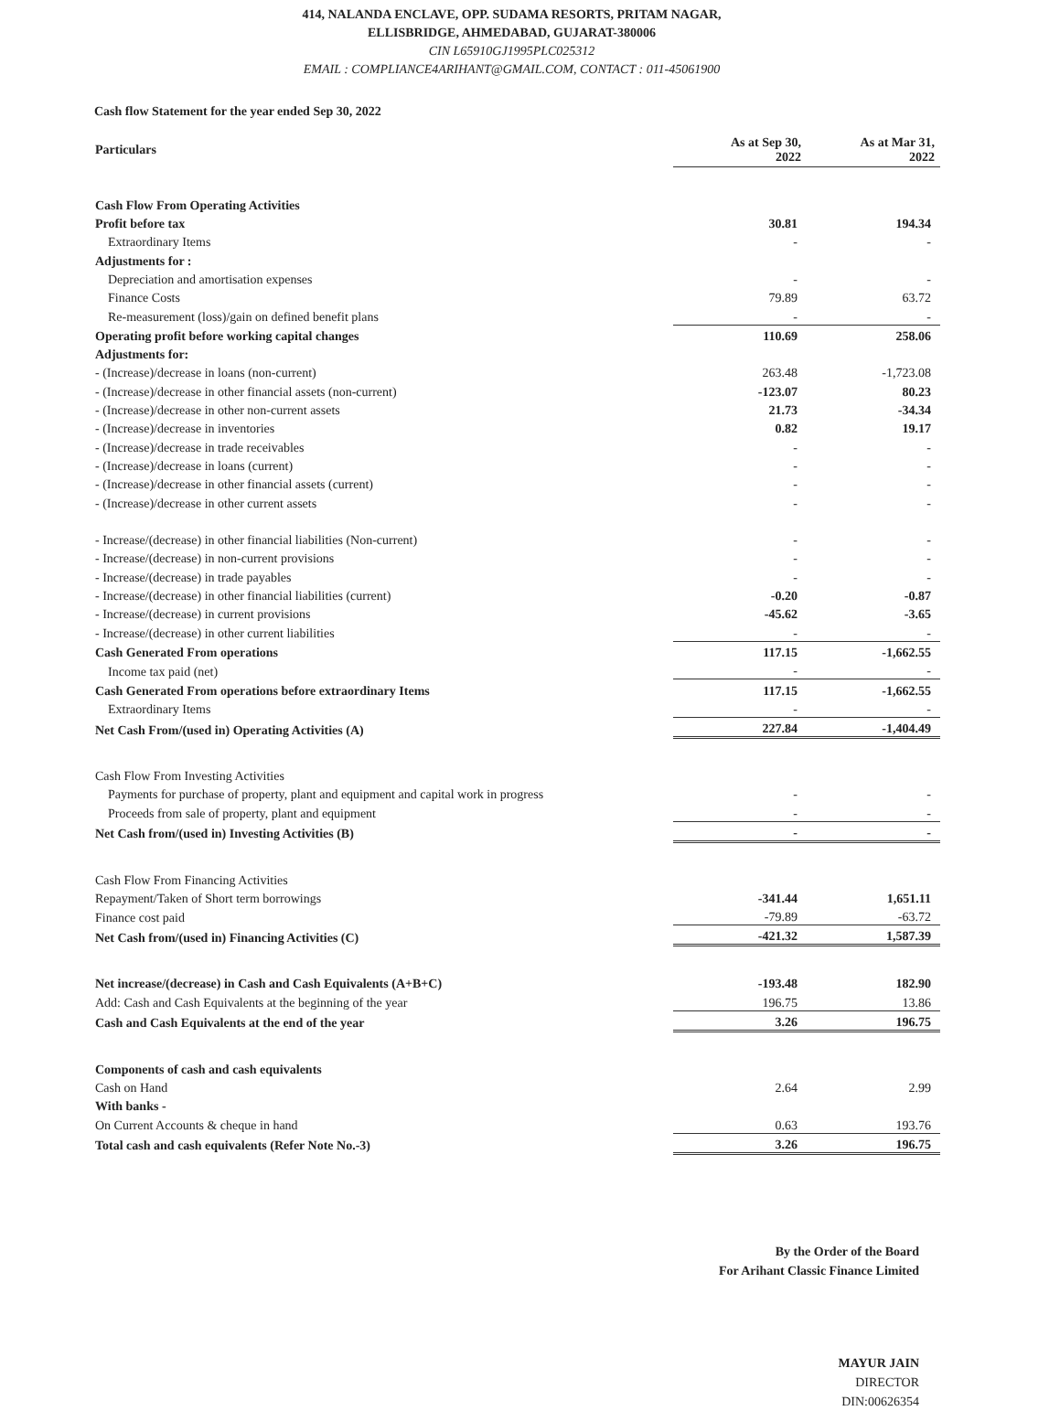414, NALANDA ENCLAVE, OPP. SUDAMA RESORTS, PRITAM NAGAR,
ELLISBRIDGE, AHMEDABAD, GUJARAT-380006
CIN L65910GJ1995PLC025312
EMAIL : COMPLIANCE4ARIHANT@GMAIL.COM, CONTACT : 011-45061900
Cash flow Statement for the year ended Sep 30, 2022
| Particulars | As at Sep 30, 2022 | As at Mar 31, 2022 |
| --- | --- | --- |
| Cash Flow From Operating Activities | | |
| Profit before tax | 30.81 | 194.34 |
| Extraordinary Items | - | - |
| Adjustments for : | | |
| Depreciation and amortisation expenses | - | - |
| Finance Costs | 79.89 | 63.72 |
| Re-measurement (loss)/gain on defined benefit plans | - | - |
| Operating profit before working capital changes | 110.69 | 258.06 |
| Adjustments for: | | |
| - (Increase)/decrease in loans (non-current) | 263.48 | -1,723.08 |
| - (Increase)/decrease in other financial assets (non-current) | -123.07 | 80.23 |
| - (Increase)/decrease in other non-current assets | 21.73 | -34.34 |
| - (Increase)/decrease in inventories | 0.82 | 19.17 |
| - (Increase)/decrease in trade receivables | - | - |
| - (Increase)/decrease in loans (current) | - | - |
| - (Increase)/decrease in other financial assets (current) | - | - |
| - (Increase)/decrease in other current assets | - | - |
| - Increase/(decrease) in other financial liabilities (Non-current) | - | - |
| - Increase/(decrease) in non-current provisions | - | - |
| - Increase/(decrease) in trade payables | - | - |
| - Increase/(decrease) in other financial liabilities (current) | -0.20 | -0.87 |
| - Increase/(decrease) in current provisions | -45.62 | -3.65 |
| - Increase/(decrease) in other current liabilities | - | - |
| Cash Generated From operations | 117.15 | -1,662.55 |
| Income tax paid (net) | - | - |
| Cash Generated From operations before extraordinary Items | 117.15 | -1,662.55 |
| Extraordinary Items | - | - |
| Net Cash From/(used in) Operating Activities (A) | 227.84 | -1,404.49 |
| Cash Flow From Investing Activities | | |
| Payments for purchase of property, plant and equipment and capital work in progress | - | - |
| Proceeds from sale of property, plant and equipment | - | - |
| Net Cash from/(used in) Investing Activities (B) | - | - |
| Cash Flow From Financing Activities | | |
| Repayment/Taken of Short term borrowings | -341.44 | 1,651.11 |
| Finance cost paid | -79.89 | -63.72 |
| Net Cash from/(used in) Financing Activities (C) | -421.32 | 1,587.39 |
| Net increase/(decrease) in Cash and Cash Equivalents (A+B+C) | -193.48 | 182.90 |
| Add: Cash and Cash Equivalents at the beginning of the year | 196.75 | 13.86 |
| Cash and Cash Equivalents at the end of the year | 3.26 | 196.75 |
| Components of cash and cash equivalents | | |
| Cash on Hand | 2.64 | 2.99 |
| With banks - | | |
| On Current Accounts & cheque in hand | 0.63 | 193.76 |
| Total cash and cash equivalents (Refer Note No.-3) | 3.26 | 196.75 |
By the Order of the Board
For Arihant Classic Finance Limited
MAYUR JAIN
DIRECTOR
DIN:00626354